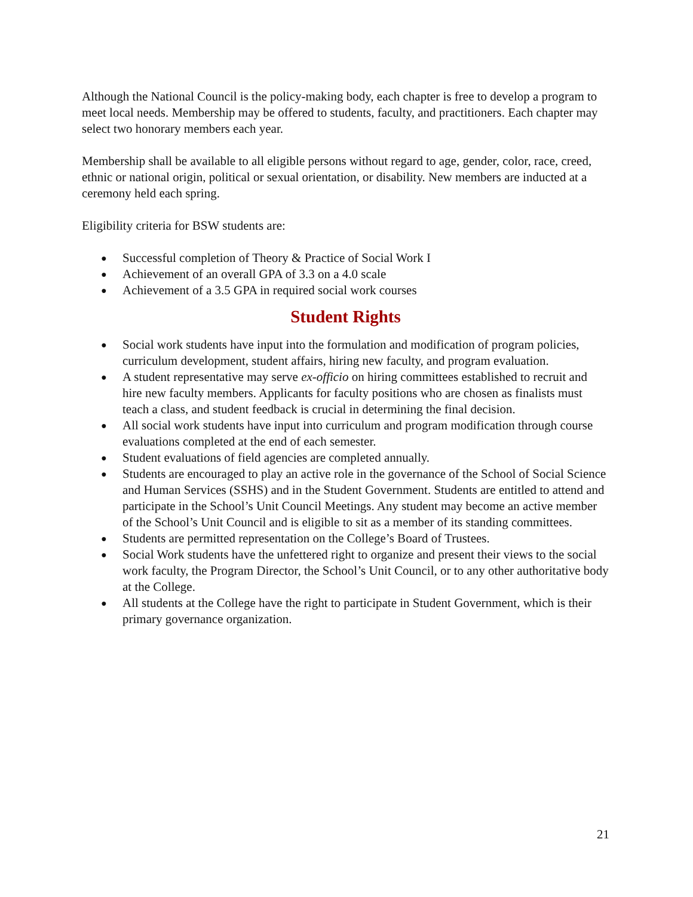Although the National Council is the policy-making body, each chapter is free to develop a program to meet local needs. Membership may be offered to students, faculty, and practitioners. Each chapter may select two honorary members each year.
Membership shall be available to all eligible persons without regard to age, gender, color, race, creed, ethnic or national origin, political or sexual orientation, or disability. New members are inducted at a ceremony held each spring.
Eligibility criteria for BSW students are:
● Successful completion of Theory & Practice of Social Work I
● Achievement of an overall GPA of 3.3 on a 4.0 scale
● Achievement of a 3.5 GPA in required social work courses
Student Rights
● Social work students have input into the formulation and modification of program policies, curriculum development, student affairs, hiring new faculty, and program evaluation.
● A student representative may serve ex-officio on hiring committees established to recruit and hire new faculty members. Applicants for faculty positions who are chosen as finalists must teach a class, and student feedback is crucial in determining the final decision.
● All social work students have input into curriculum and program modification through course evaluations completed at the end of each semester.
● Student evaluations of field agencies are completed annually.
● Students are encouraged to play an active role in the governance of the School of Social Science and Human Services (SSHS) and in the Student Government. Students are entitled to attend and participate in the School’s Unit Council Meetings. Any student may become an active member of the School’s Unit Council and is eligible to sit as a member of its standing committees.
● Students are permitted representation on the College’s Board of Trustees.
● Social Work students have the unfettered right to organize and present their views to the social work faculty, the Program Director, the School’s Unit Council, or to any other authoritative body at the College.
● All students at the College have the right to participate in Student Government, which is their primary governance organization.
21